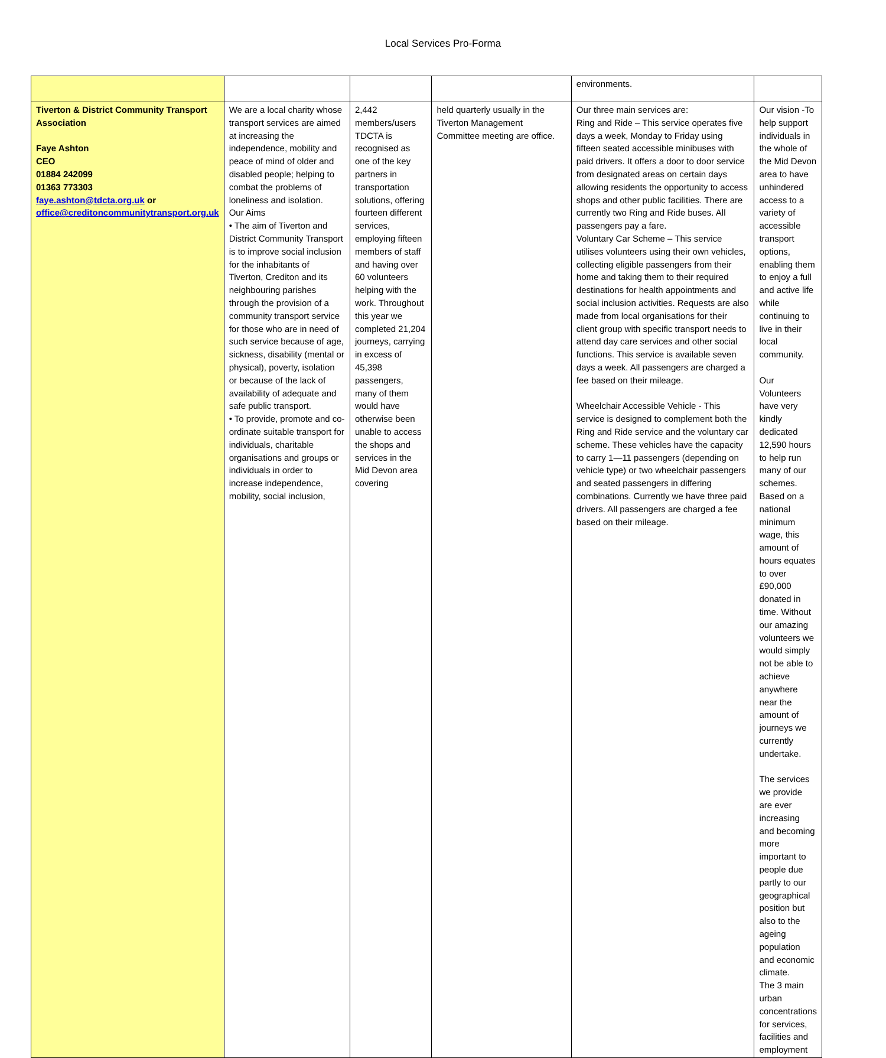Local Services Pro-Forma
| | | | | environments. | |
| Tiverton & District Community Transport Association Faye Ashton CEO 01884 242099 01363 773303 faye.ashton@tdcta.org.uk or office@creditoncommunitytransport.org.uk | We are a local charity whose transport services are aimed at increasing the independence, mobility and peace of mind of older and disabled people; helping to combat the problems of loneliness and isolation. Our Aims • The aim of Tiverton and District Community Transport is to improve social inclusion for the inhabitants of Tiverton, Crediton and its neighbouring parishes through the provision of a community transport service for those who are in need of such service because of age, sickness, disability (mental or physical), poverty, isolation or because of the lack of availability of adequate and safe public transport. • To provide, promote and co-ordinate suitable transport for individuals, charitable organisations and groups or individuals in order to increase independence, mobility, social inclusion, | 2,442 members/users TDCTA is recognised as one of the key partners in transportation solutions, offering fourteen different services, employing fifteen members of staff and having over 60 volunteers helping with the work. Throughout this year we completed 21,204 journeys, carrying in excess of 45,398 passengers, many of them would have otherwise been unable to access the shops and services in the Mid Devon area covering | held quarterly usually in the Tiverton Management Committee meeting are office. | Our three main services are: Ring and Ride – This service operates five days a week, Monday to Friday using fifteen seated accessible minibuses with paid drivers. It offers a door to door service from designated areas on certain days allowing residents the opportunity to access shops and other public facilities. There are currently two Ring and Ride buses. All passengers pay a fare. Voluntary Car Scheme – This service utilises volunteers using their own vehicles, collecting eligible passengers from their home and taking them to their required destinations for health appointments and social inclusion activities. Requests are also made from local organisations for their client group with specific transport needs to attend day care services and other social functions. This service is available seven days a week. All passengers are charged a fee based on their mileage. Wheelchair Accessible Vehicle - This service is designed to complement both the Ring and Ride service and the voluntary car scheme. These vehicles have the capacity to carry 1—11 passengers (depending on vehicle type) or two wheelchair passengers and seated passengers in differing combinations. Currently we have three paid drivers. All passengers are charged a fee based on their mileage. | Our vision -To help support individuals in the whole of the Mid Devon area to have unhindered access to a variety of accessible transport options, enabling them to enjoy a full and active life while continuing to live in their local community. Our Volunteers have very kindly dedicated 12,590 hours to help run many of our schemes. Based on a national minimum wage, this amount of hours equates to over £90,000 donated in time. Without our amazing volunteers we would simply not be able to achieve anywhere near the amount of journeys we currently undertake. The services we provide are ever increasing and becoming more important to people due partly to our geographical position but also to the ageing population and economic climate. The 3 main urban concentrations for services, facilities and employment |